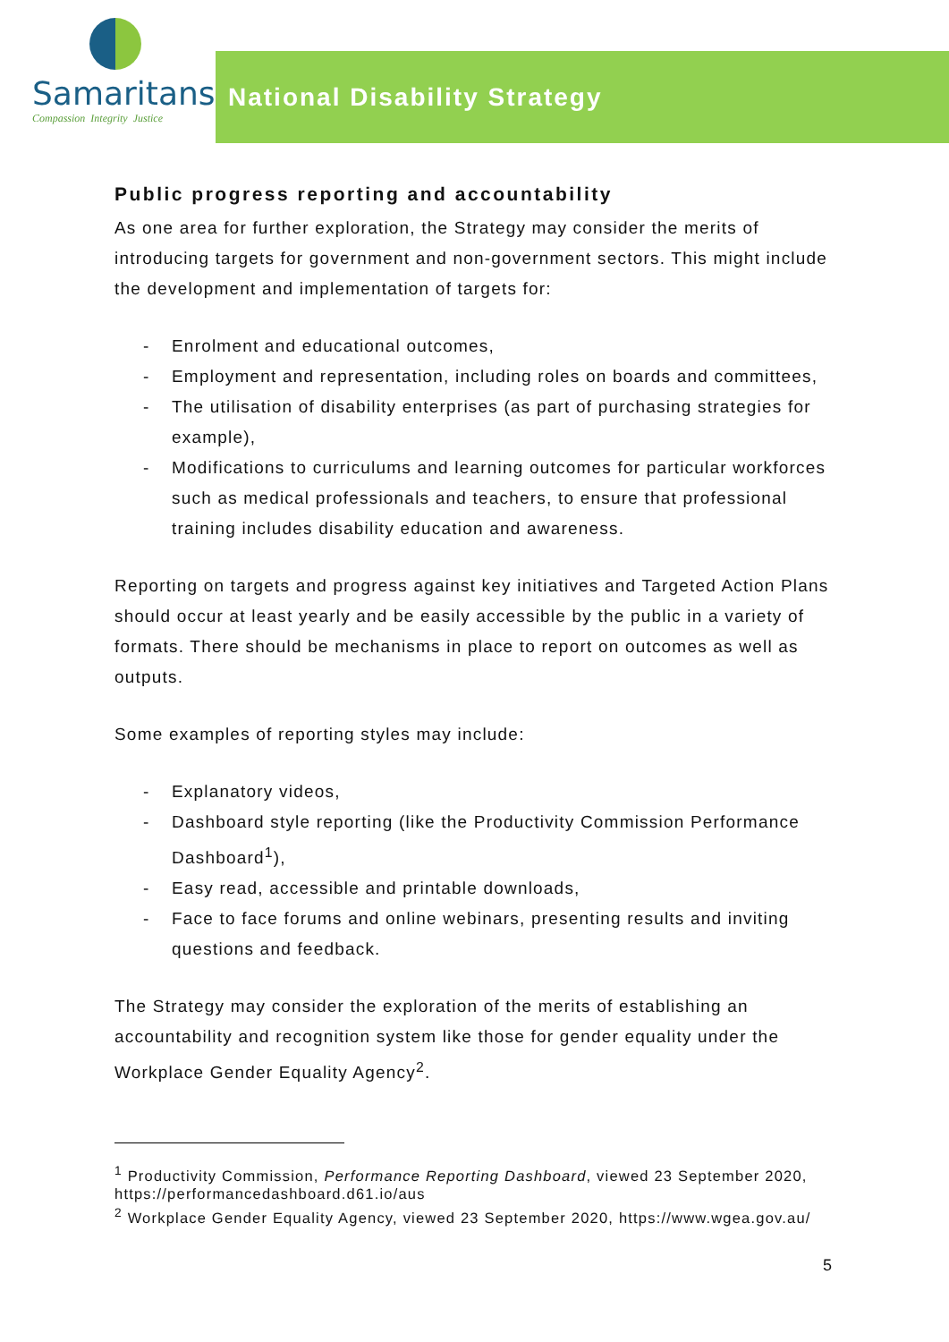Samaritans
Compassion Integrity Justice
National Disability Strategy
Public progress reporting and accountability
As one area for further exploration, the Strategy may consider the merits of introducing targets for government and non-government sectors. This might include the development and implementation of targets for:
- Enrolment and educational outcomes,
- Employment and representation, including roles on boards and committees,
- The utilisation of disability enterprises (as part of purchasing strategies for example),
- Modifications to curriculums and learning outcomes for particular workforces such as medical professionals and teachers, to ensure that professional training includes disability education and awareness.
Reporting on targets and progress against key initiatives and Targeted Action Plans should occur at least yearly and be easily accessible by the public in a variety of formats. There should be mechanisms in place to report on outcomes as well as outputs.
Some examples of reporting styles may include:
- Explanatory videos,
- Dashboard style reporting (like the Productivity Commission Performance Dashboard<sup>1</sup>),
- Easy read, accessible and printable downloads,
- Face to face forums and online webinars, presenting results and inviting questions and feedback.
The Strategy may consider the exploration of the merits of establishing an accountability and recognition system like those for gender equality under the Workplace Gender Equality Agency<sup>2</sup>.
<sup>1</sup> Productivity Commission, Performance Reporting Dashboard, viewed 23 September 2020, https://performancedashboard.d61.io/aus
<sup>2</sup> Workplace Gender Equality Agency, viewed 23 September 2020, https://www.wgea.gov.au/
5